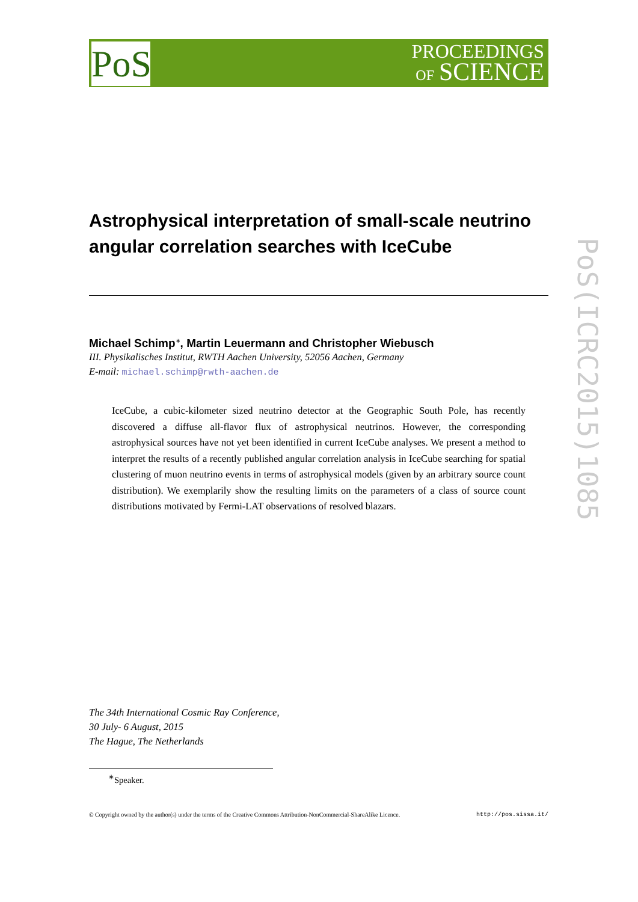PoS
PROCEEDINGS
OF SCIENCE
PoS(ICRC2015)1085
Astrophysical interpretation of small-scale neutrino angular correlation searches with IceCube
Michael Schimp<sup>∗</sup>, Martin Leuermann and Christopher Wiebusch
III. Physikalisches Institut, RWTH Aachen University, 52056 Aachen, Germany
E-mail: michael.schimp@rwth-aachen.de
IceCube, a cubic-kilometer sized neutrino detector at the Geographic South Pole, has recently discovered a diffuse all-flavor flux of astrophysical neutrinos. However, the corresponding astrophysical sources have not yet been identified in current IceCube analyses. We present a method to interpret the results of a recently published angular correlation analysis in IceCube searching for spatial clustering of muon neutrino events in terms of astrophysical models (given by an arbitrary source count distribution). We exemplarily show the resulting limits on the parameters of a class of source count distributions motivated by Fermi-LAT observations of resolved blazars.
The 34th International Cosmic Ray Conference,
30 July- 6 August, 2015
The Hague, The Netherlands
<sup>∗</sup>Speaker.
© Copyright owned by the author(s) under the terms of the Creative Commons Attribution-NonCommercial-ShareAlike Licence. http://pos.sissa.it/